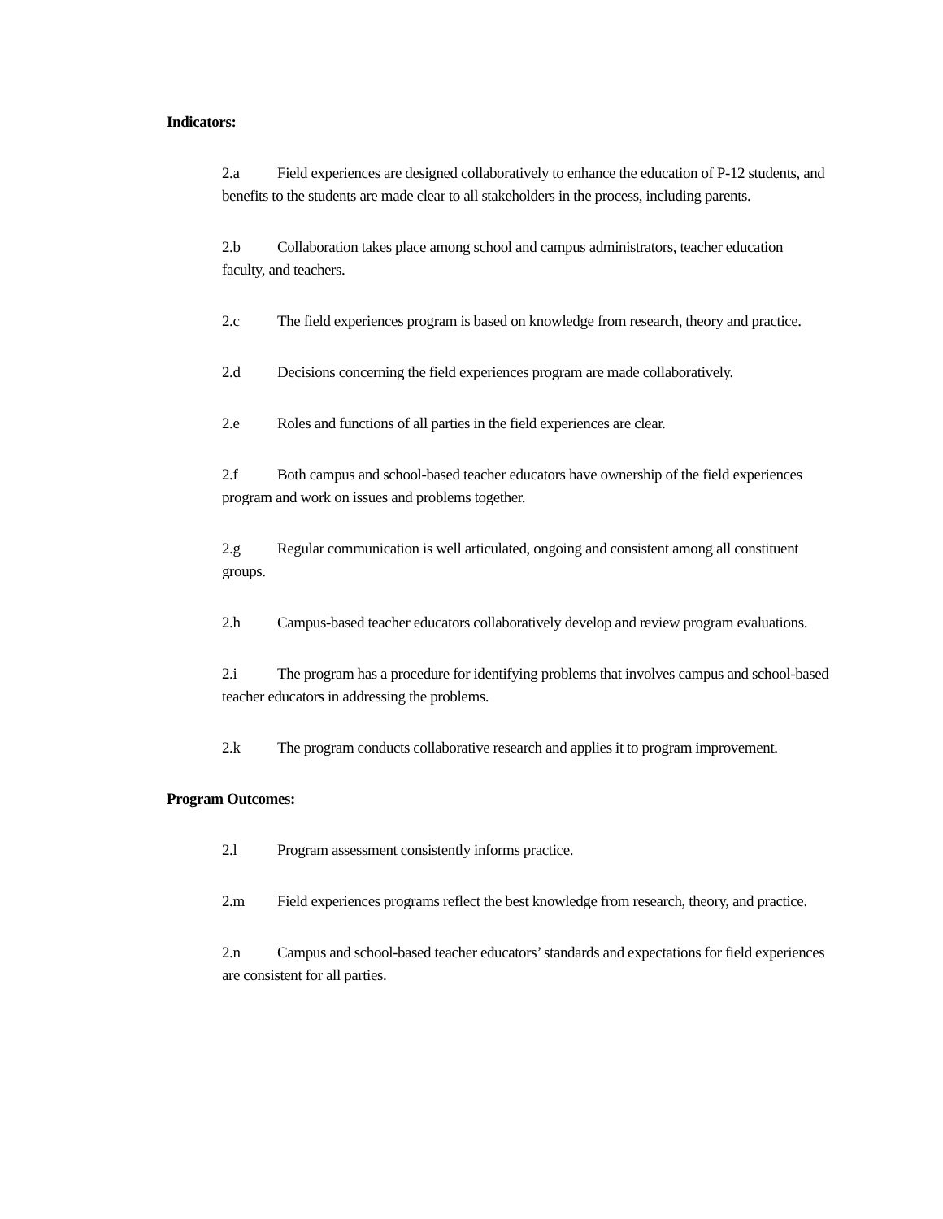Indicators:
2.a Field experiences are designed collaboratively to enhance the education of P-12 students, and benefits to the students are made clear to all stakeholders in the process, including parents.
2.b Collaboration takes place among school and campus administrators, teacher education faculty, and teachers.
2.c The field experiences program is based on knowledge from research, theory and practice.
2.d Decisions concerning the field experiences program are made collaboratively.
2.e Roles and functions of all parties in the field experiences are clear.
2.f Both campus and school-based teacher educators have ownership of the field experiences program and work on issues and problems together.
2.g Regular communication is well articulated, ongoing and consistent among all constituent groups.
2.h Campus-based teacher educators collaboratively develop and review program evaluations.
2.i The program has a procedure for identifying problems that involves campus and school-based teacher educators in addressing the problems.
2.k The program conducts collaborative research and applies it to program improvement.
Program Outcomes:
2.l Program assessment consistently informs practice.
2.m Field experiences programs reflect the best knowledge from research, theory, and practice.
2.n Campus and school-based teacher educators’ standards and expectations for field experiences are consistent for all parties.